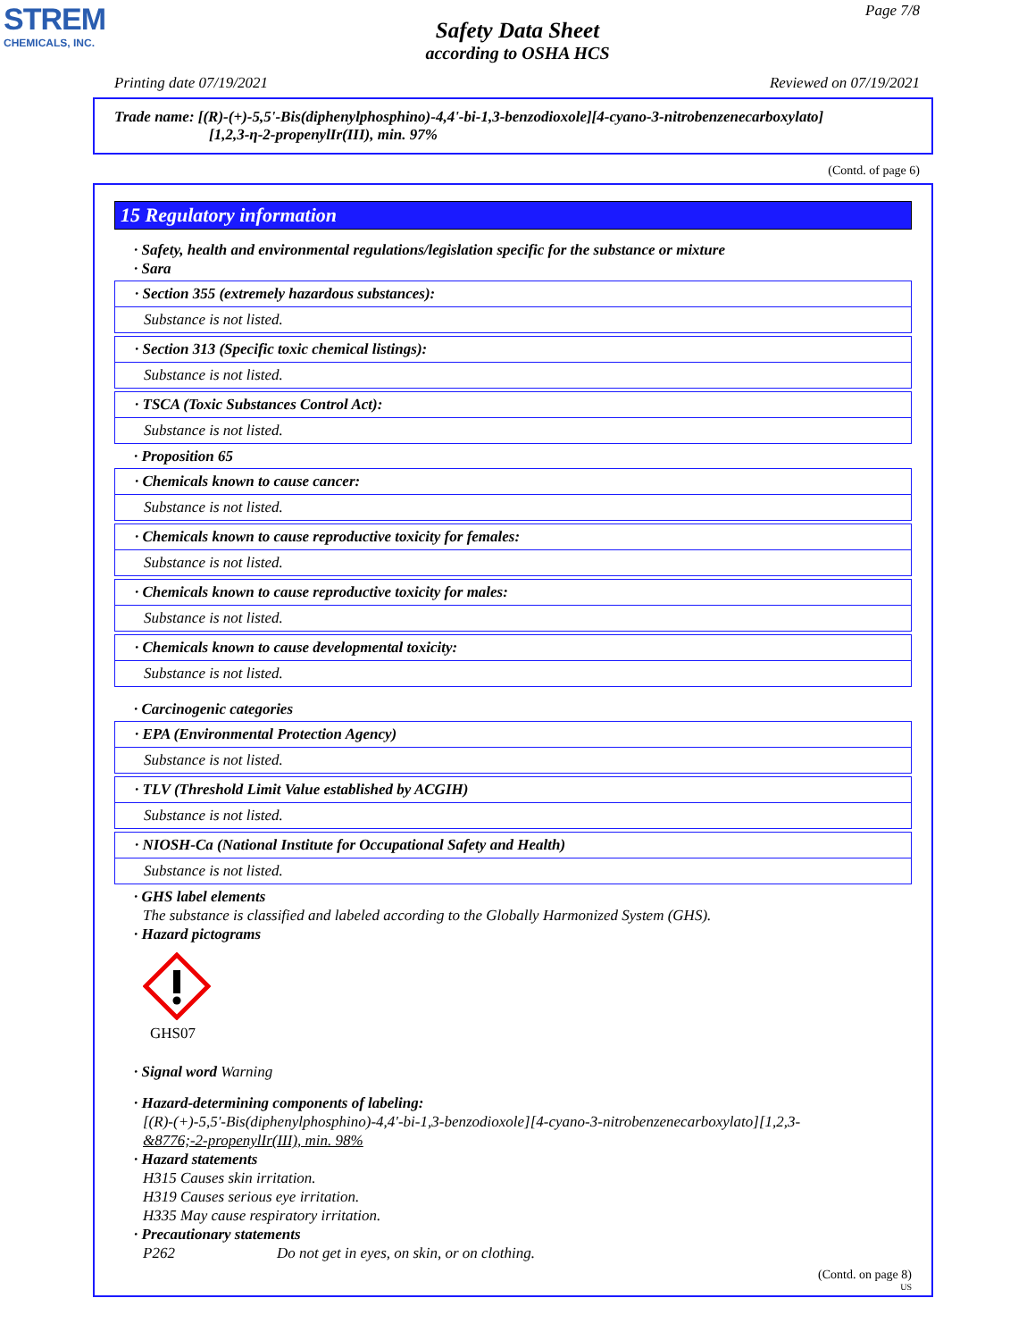STREM
CHEMICALS, INC.
Page 7/8
Safety Data Sheet
according to OSHA HCS
Printing date 07/19/2021 Reviewed on 07/19/2021
Trade name: [(R)-(+)-5,5'-Bis(diphenylphosphino)-4,4'-bi-1,3-benzodioxole][4-cyano-3-nitrobenzenecarboxylato]
[1,2,3-η-2-propenylIr(III), min. 97%
(Contd. of page 6)
15 Regulatory information
· Safety, health and environmental regulations/legislation specific for the substance or mixture
· Sara
· Section 355 (extremely hazardous substances):
Substance is not listed.
· Section 313 (Specific toxic chemical listings):
Substance is not listed.
· TSCA (Toxic Substances Control Act):
Substance is not listed.
· Proposition 65
· Chemicals known to cause cancer:
Substance is not listed.
· Chemicals known to cause reproductive toxicity for females:
Substance is not listed.
· Chemicals known to cause reproductive toxicity for males:
Substance is not listed.
· Chemicals known to cause developmental toxicity:
Substance is not listed.
· Carcinogenic categories
· EPA (Environmental Protection Agency)
Substance is not listed.
· TLV (Threshold Limit Value established by ACGIH)
Substance is not listed.
· NIOSH-Ca (National Institute for Occupational Safety and Health)
Substance is not listed.
· GHS label elements
The substance is classified and labeled according to the Globally Harmonized System (GHS).
· Hazard pictograms
GHS07
· Signal word Warning
· Hazard-determining components of labeling:
[(R)-(+)-5,5'-Bis(diphenylphosphino)-4,4'-bi-1,3-benzodioxole][4-cyano-3-nitrobenzenecarboxylato][1,2,3-
&8776;-2-propenylIr(III), min. 98%
· Hazard statements
H315 Causes skin irritation.
H319 Causes serious eye irritation.
H335 May cause respiratory irritation.
· Precautionary statements
P262 Do not get in eyes, on skin, or on clothing.
(Contd. on page 8)
US